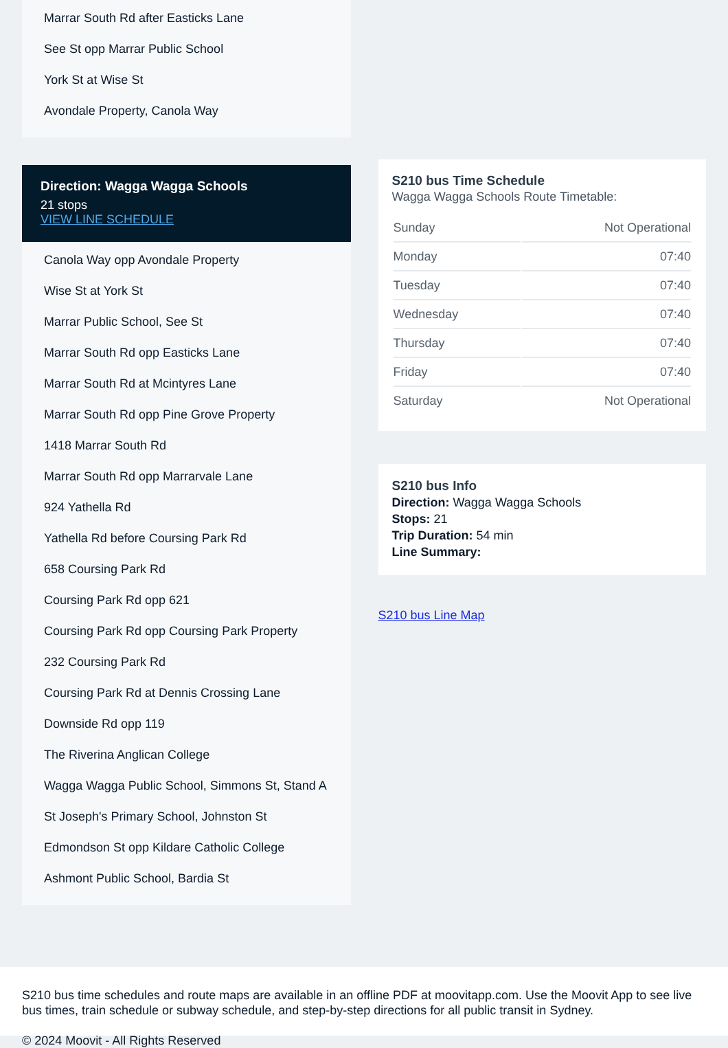Marrar South Rd after Easticks Lane
See St opp Marrar Public School
York St at Wise St
Avondale Property, Canola Way
Direction: Wagga Wagga Schools
21 stops
VIEW LINE SCHEDULE
Canola Way opp Avondale Property
Wise St at York St
Marrar Public School, See St
Marrar South Rd opp Easticks Lane
Marrar South Rd at Mcintyres Lane
Marrar South Rd opp Pine Grove Property
1418 Marrar South Rd
Marrar South Rd opp Marrarvale Lane
924 Yathella Rd
Yathella Rd before Coursing Park Rd
658 Coursing Park Rd
Coursing Park Rd opp 621
Coursing Park Rd opp Coursing Park Property
232 Coursing Park Rd
Coursing Park Rd at Dennis Crossing Lane
Downside Rd opp 119
The Riverina Anglican College
Wagga Wagga Public School, Simmons St, Stand A
St Joseph's Primary School, Johnston St
Edmondson St opp Kildare Catholic College
Ashmont Public School, Bardia St
S210 bus Time Schedule
Wagga Wagga Schools Route Timetable:
| Sunday | Not Operational |
| Monday | 07:40 |
| Tuesday | 07:40 |
| Wednesday | 07:40 |
| Thursday | 07:40 |
| Friday | 07:40 |
| Saturday | Not Operational |
S210 bus Info
Direction: Wagga Wagga Schools
Stops: 21
Trip Duration: 54 min
Line Summary:
S210 bus Line Map
S210 bus time schedules and route maps are available in an offline PDF at moovitapp.com. Use the Moovit App to see live bus times, train schedule or subway schedule, and step-by-step directions for all public transit in Sydney.
© 2024 Moovit - All Rights Reserved